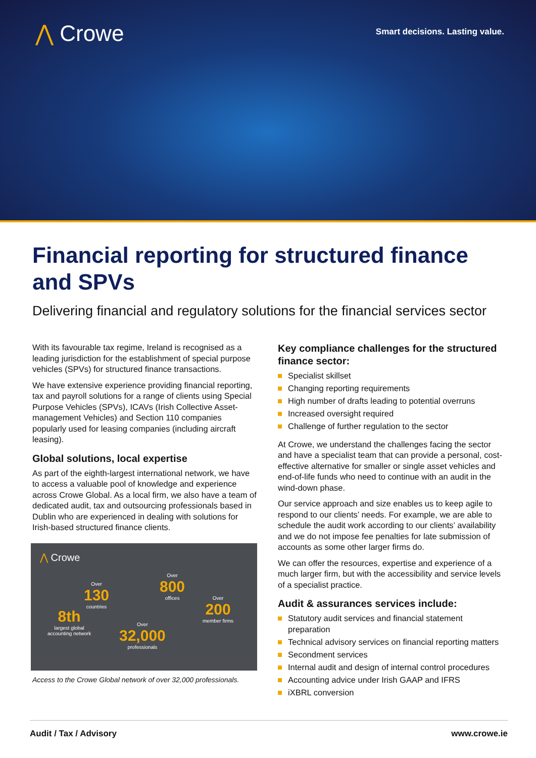⋀ Crowe
Smart decisions. Lasting value.
Financial reporting for structured finance and SPVs
Delivering financial and regulatory solutions for the financial services sector
With its favourable tax regime, Ireland is recognised as a leading jurisdiction for the establishment of special purpose vehicles (SPVs) for structured finance transactions.
We have extensive experience providing financial reporting, tax and payroll solutions for a range of clients using Special Purpose Vehicles (SPVs), ICAVs (Irish Collective Asset-management Vehicles) and Section 110 companies popularly used for leasing companies (including aircraft leasing).
Global solutions, local expertise
As part of the eighth-largest international network, we have to access a valuable pool of knowledge and experience across Crowe Global. As a local firm, we also have a team of dedicated audit, tax and outsourcing professionals based in Dublin who are experienced in dealing with solutions for Irish-based structured finance clients.
⋀ Crowe
Over
130
countries
Over
800
offices
Over
200
member firms
8th
largest global
accounting network
Over
32,000
professionals
Access to the Crowe Global network of over 32,000 professionals.
Key compliance challenges for the structured finance sector:
Specialist skillset
Changing reporting requirements
High number of drafts leading to potential overruns
Increased oversight required
Challenge of further regulation to the sector
At Crowe, we understand the challenges facing the sector and have a specialist team that can provide a personal, cost-effective alternative for smaller or single asset vehicles and end-of-life funds who need to continue with an audit in the wind-down phase.
Our service approach and size enables us to keep agile to respond to our clients’ needs. For example, we are able to schedule the audit work according to our clients’ availability and we do not impose fee penalties for late submission of accounts as some other larger firms do.
We can offer the resources, expertise and experience of a much larger firm, but with the accessibility and service levels of a specialist practice.
Audit & assurances services include:
Statutory audit services and financial statement preparation
Technical advisory services on financial reporting matters
Secondment services
Internal audit and design of internal control procedures
Accounting advice under Irish GAAP and IFRS
iXBRL conversion
Audit / Tax / Advisory www.crowe.ie